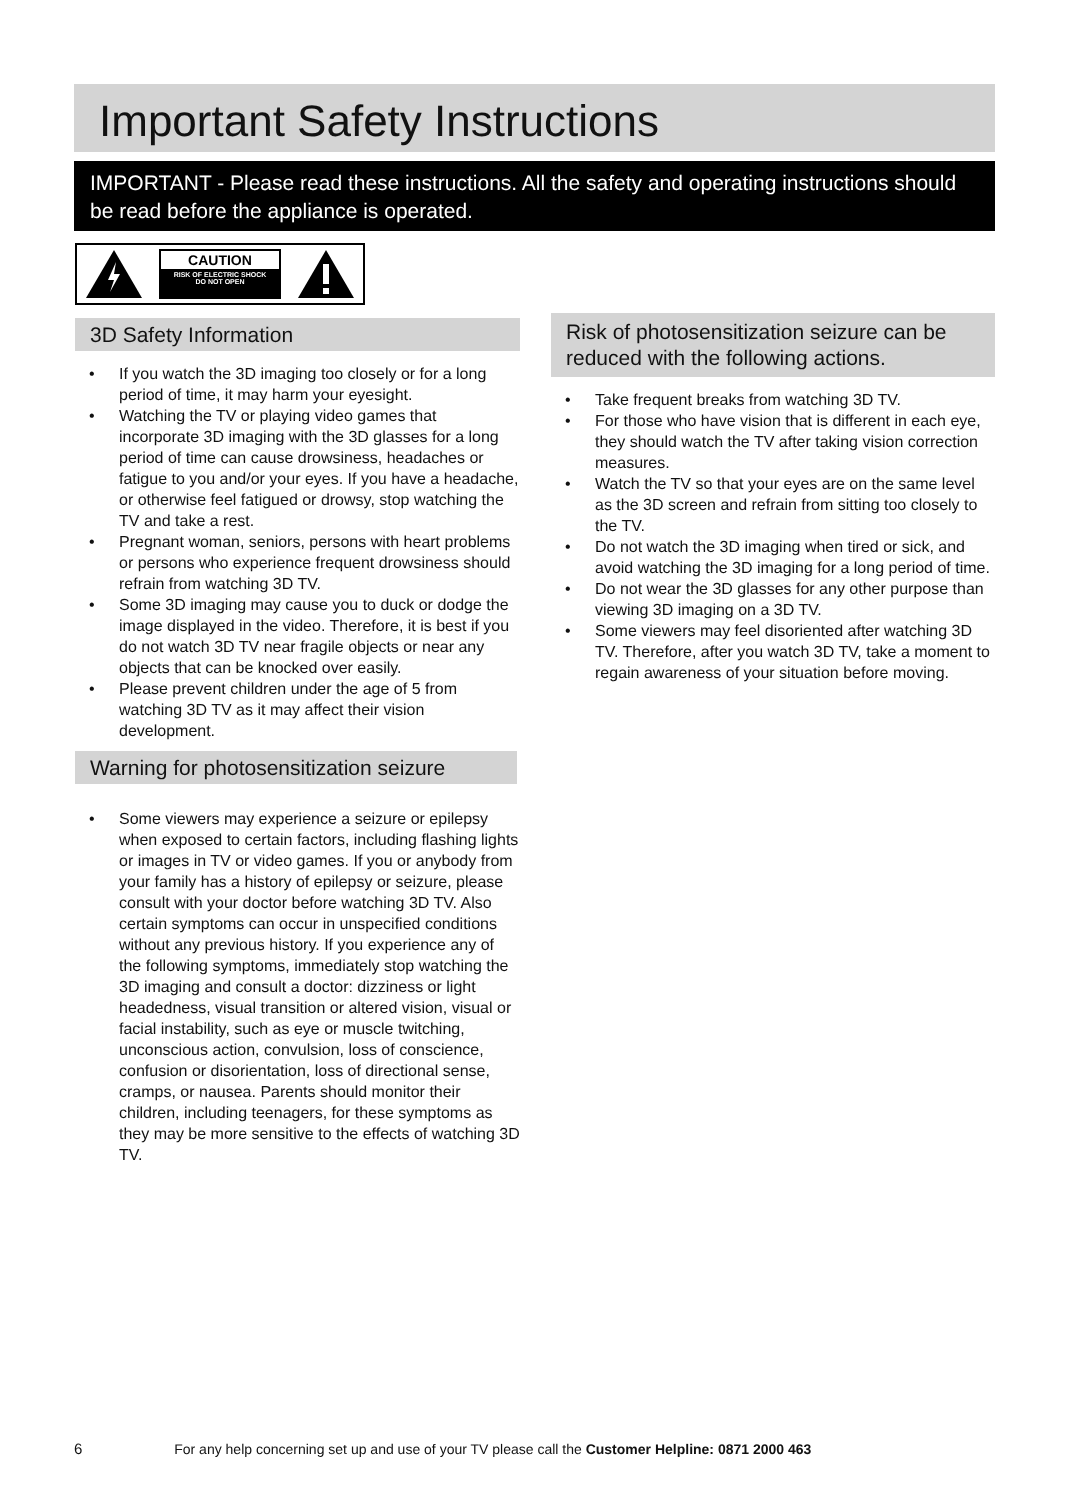Important Safety Instructions
IMPORTANT - Please read these instructions. All the safety and operating instructions should be read before the appliance is operated.
CAUTION
RISK OF ELECTRIC SHOCK
DO NOT OPEN
3D Safety Information
• If you watch the 3D imaging too closely or for a long period of time, it may harm your eyesight.
• Watching the TV or playing video games that incorporate 3D imaging with the 3D glasses for a long period of time can cause drowsiness, headaches or fatigue to you and/or your eyes. If you have a headache, or otherwise feel fatigued or drowsy, stop watching the TV and take a rest.
• Pregnant woman, seniors, persons with heart problems or persons who experience frequent drowsiness should refrain from watching 3D TV.
• Some 3D imaging may cause you to duck or dodge the image displayed in the video. Therefore, it is best if you do not watch 3D TV near fragile objects or near any objects that can be knocked over easily.
• Please prevent children under the age of 5 from watching 3D TV as it may affect their vision development.
Warning for photosensitization seizure
• Some viewers may experience a seizure or epilepsy when exposed to certain factors, including flashing lights or images in TV or video games. If you or anybody from your family has a history of epilepsy or seizure, please consult with your doctor before watching 3D TV. Also certain symptoms can occur in unspecified conditions without any previous history. If you experience any of the following symptoms, immediately stop watching the 3D imaging and consult a doctor: dizziness or light headedness, visual transition or altered vision, visual or facial instability, such as eye or muscle twitching, unconscious action, convulsion, loss of conscience, confusion or disorientation, loss of directional sense, cramps, or nausea. Parents should monitor their children, including teenagers, for these symptoms as they may be more sensitive to the effects of watching 3D TV.
Risk of photosensitization seizure can be reduced with the following actions.
• Take frequent breaks from watching 3D TV.
• For those who have vision that is different in each eye, they should watch the TV after taking vision correction measures.
• Watch the TV so that your eyes are on the same level as the 3D screen and refrain from sitting too closely to the TV.
• Do not watch the 3D imaging when tired or sick, and avoid watching the 3D imaging for a long period of time.
• Do not wear the 3D glasses for any other purpose than viewing 3D imaging on a 3D TV.
• Some viewers may feel disoriented after watching 3D TV. Therefore, after you watch 3D TV, take a moment to regain awareness of your situation before moving.
6 For any help concerning set up and use of your TV please call the Customer Helpline: 0871 2000 463